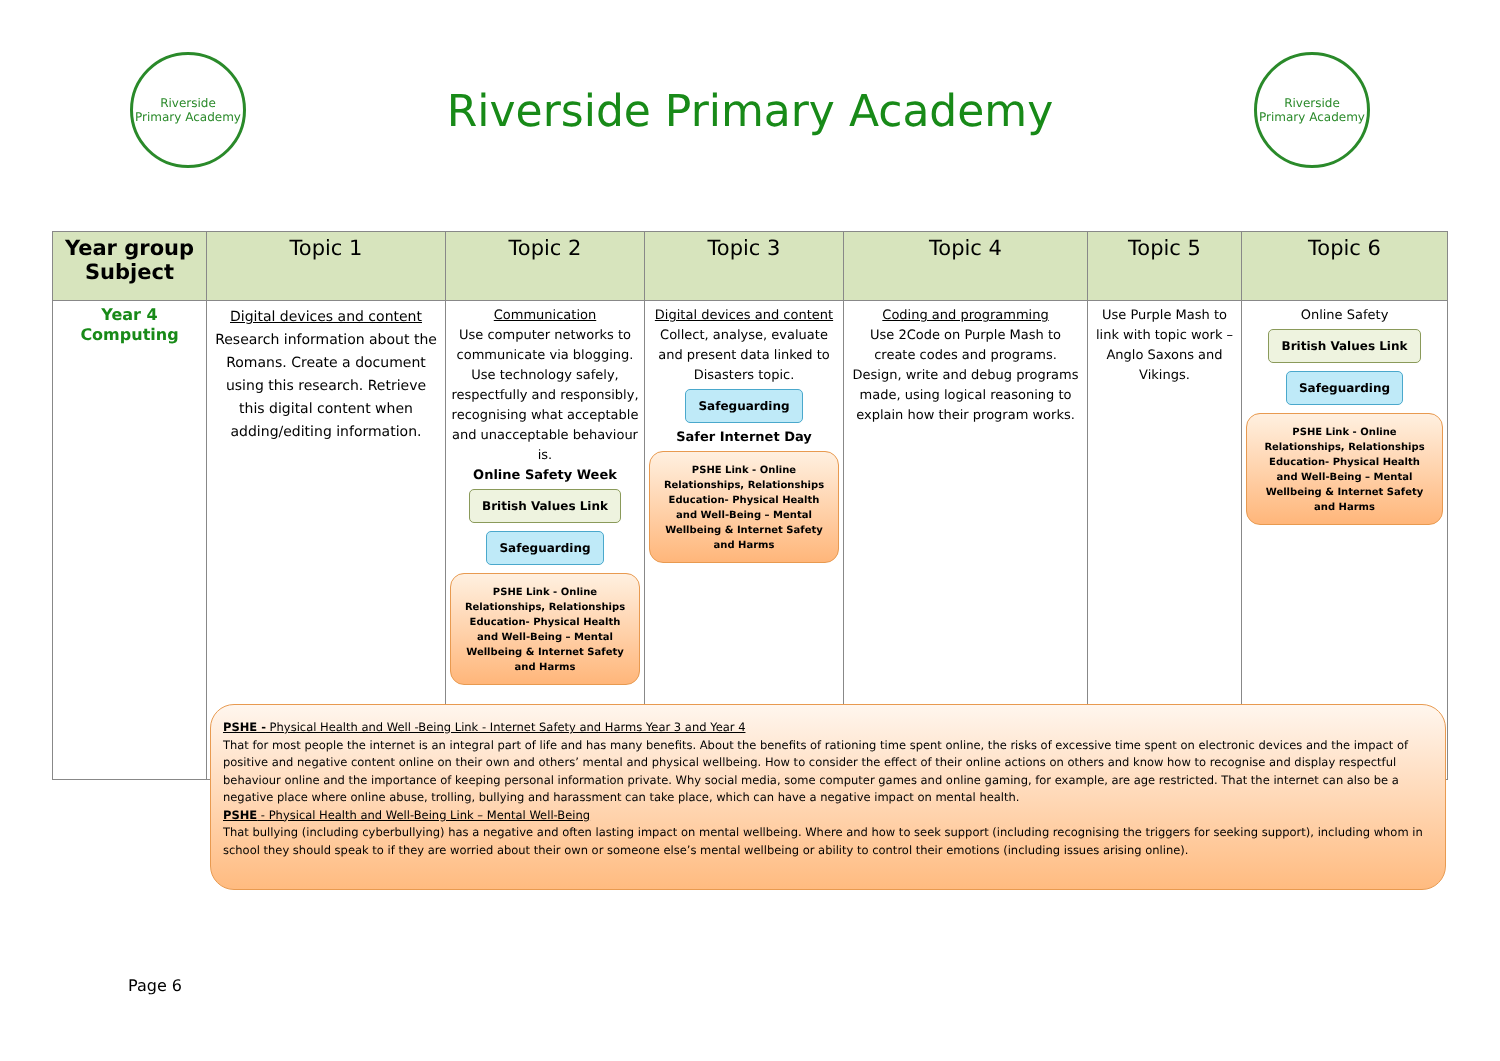Riverside
Primary Academy
Riverside Primary Academy
Riverside
Primary Academy
| Year group Subject | Topic 1 | Topic 2 | Topic 3 | Topic 4 | Topic 5 | Topic 6 |
| --- | --- | --- | --- | --- | --- | --- |
| Year 4 Computing | Digital devices and content Research information about the Romans. Create a document using this research. Retrieve this digital content when adding/editing information. | Communication Use computer networks to communicate via blogging. Use technology safely, respectfully and responsibly, recognising what acceptable and unacceptable behaviour is. Online Safety Week British Values Link Safeguarding PSHE Link - Online Relationships, Relationships Education- Physical Health and Well-Being – Mental Wellbeing & Internet Safety and Harms | Digital devices and content Collect, analyse, evaluate and present data linked to Disasters topic. Safeguarding Safer Internet Day PSHE Link - Online Relationships, Relationships Education- Physical Health and Well-Being – Mental Wellbeing & Internet Safety and Harms | Coding and programming Use 2Code on Purple Mash to create codes and programs. Design, write and debug programs made, using logical reasoning to explain how their program works. | Use Purple Mash to link with topic work – Anglo Saxons and Vikings. | Online Safety British Values Link Safeguarding PSHE Link - Online Relationships, Relationships Education- Physical Health and Well-Being – Mental Wellbeing & Internet Safety and Harms |
PSHE - Physical Health and Well -Being Link - Internet Safety and Harms Year 3 and Year 4
That for most people the internet is an integral part of life and has many benefits. About the benefits of rationing time spent online, the risks of excessive time spent on electronic devices and the impact of positive and negative content online on their own and others’ mental and physical wellbeing. How to consider the effect of their online actions on others and know how to recognise and display respectful behaviour online and the importance of keeping personal information private. Why social media, some computer games and online gaming, for example, are age restricted. That the internet can also be a negative place where online abuse, trolling, bullying and harassment can take place, which can have a negative impact on mental health.
PSHE - Physical Health and Well-Being Link – Mental Well-Being
That bullying (including cyberbullying) has a negative and often lasting impact on mental wellbeing. Where and how to seek support (including recognising the triggers for seeking support), including whom in school they should speak to if they are worried about their own or someone else’s mental wellbeing or ability to control their emotions (including issues arising online).
Page 6